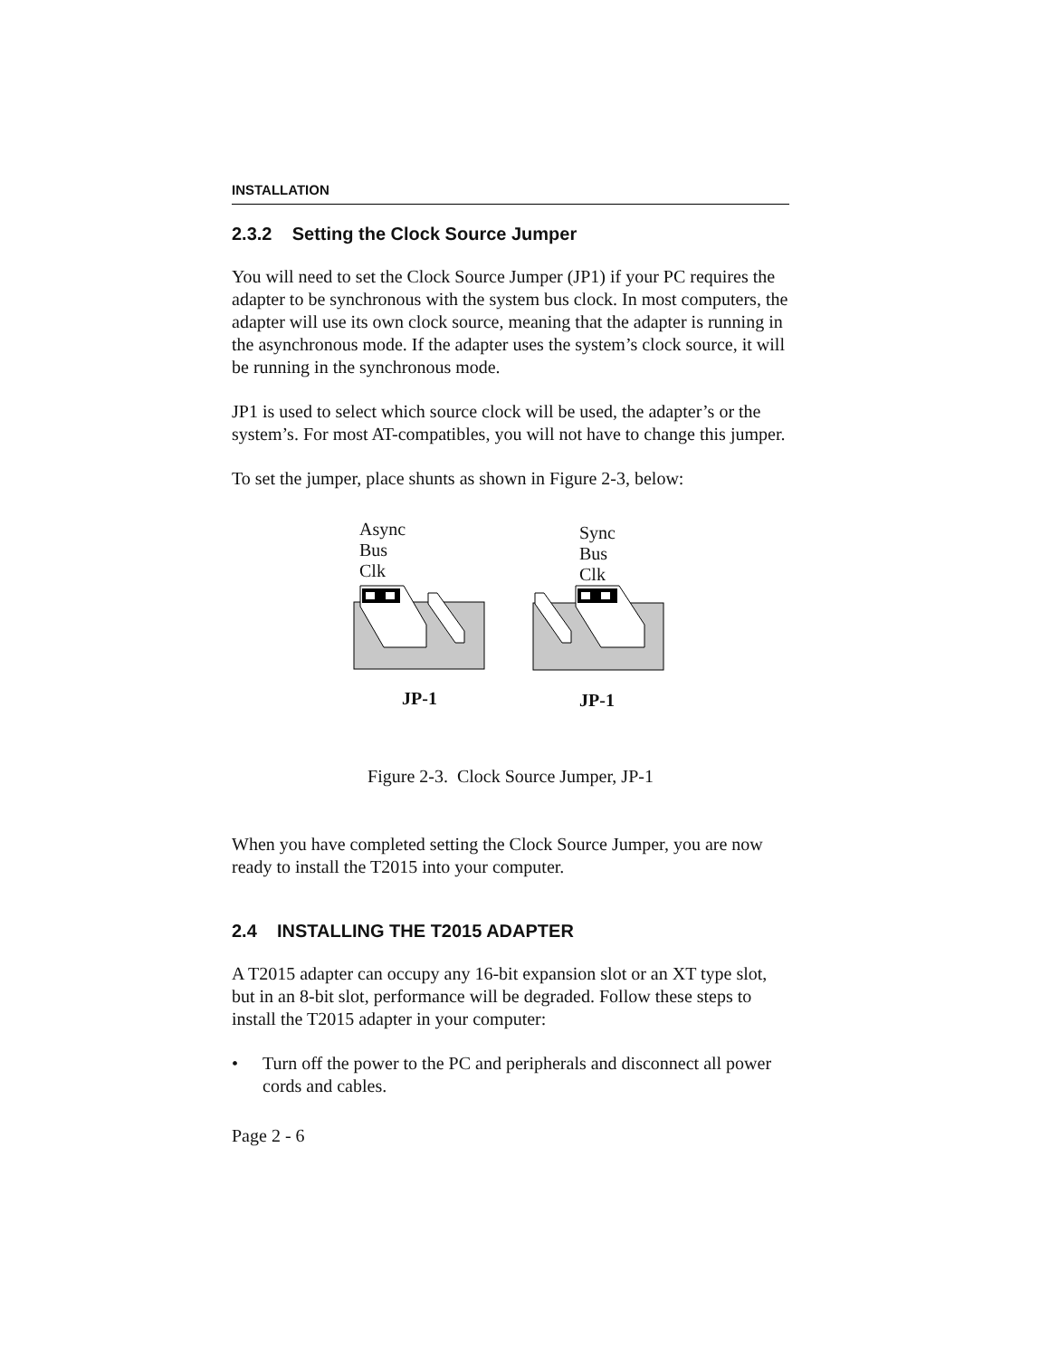INSTALLATION
2.3.2 Setting the Clock Source Jumper
You will need to set the Clock Source Jumper (JP1) if your PC requires the adapter to be synchronous with the system bus clock. In most computers, the adapter will use its own clock source, meaning that the adapter is running in the asynchronous mode. If the adapter uses the system’s clock source, it will be running in the synchronous mode.
JP1 is used to select which source clock will be used, the adapter’s or the system’s. For most AT-compatibles, you will not have to change this jumper.
To set the jumper, place shunts as shown in Figure 2-3, below:
Async
Bus
Clk
Sync
Bus
Clk
JP-1 JP-1
Figure 2-3. Clock Source Jumper, JP-1
When you have completed setting the Clock Source Jumper, you are now ready to install the T2015 into your computer.
2.4 INSTALLING THE T2015 ADAPTER
A T2015 adapter can occupy any 16-bit expansion slot or an XT type slot, but in an 8-bit slot, performance will be degraded. Follow these steps to install the T2015 adapter in your computer:
• Turn off the power to the PC and peripherals and disconnect all power cords and cables.
Page 2 - 6